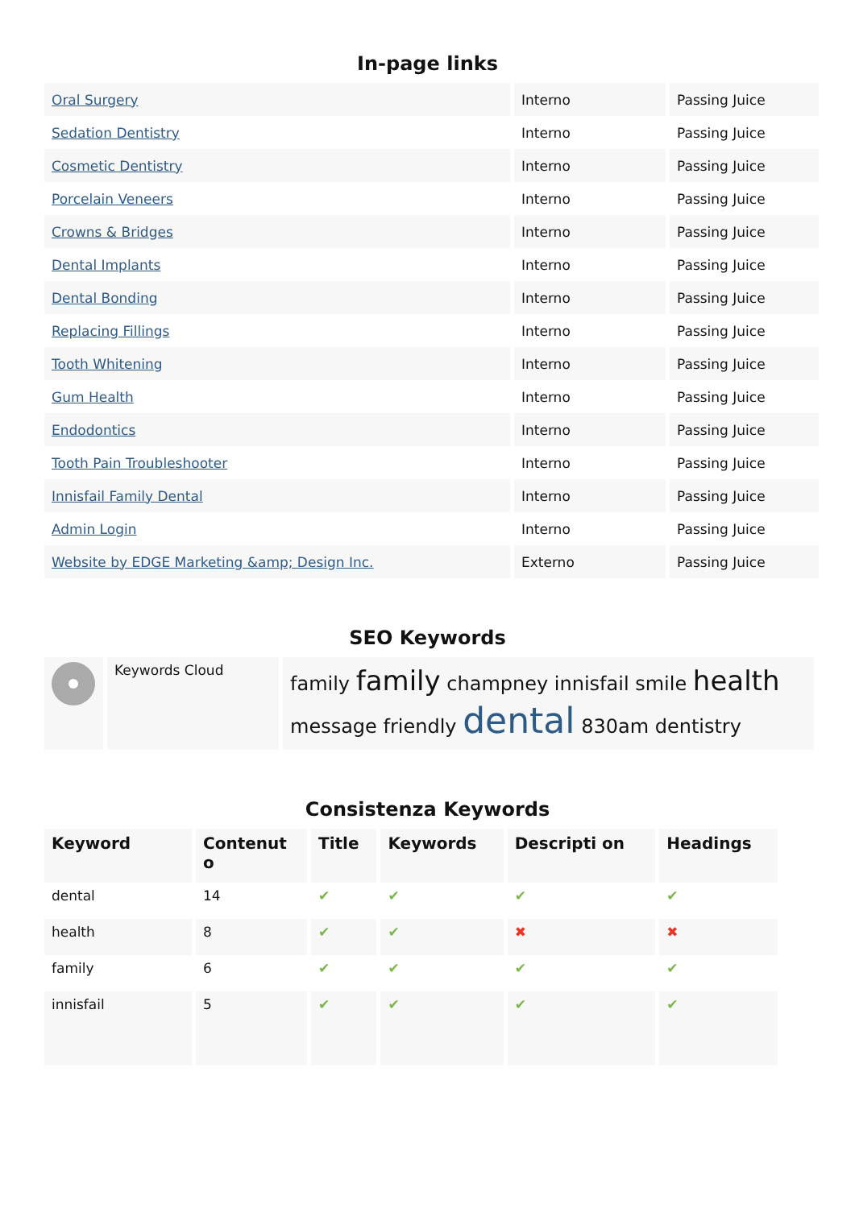In-page links
| Oral Surgery | Interno | Passing Juice |
| Sedation Dentistry | Interno | Passing Juice |
| Cosmetic Dentistry | Interno | Passing Juice |
| Porcelain Veneers | Interno | Passing Juice |
| Crowns & Bridges | Interno | Passing Juice |
| Dental Implants | Interno | Passing Juice |
| Dental Bonding | Interno | Passing Juice |
| Replacing Fillings | Interno | Passing Juice |
| Tooth Whitening | Interno | Passing Juice |
| Gum Health | Interno | Passing Juice |
| Endodontics | Interno | Passing Juice |
| Tooth Pain Troubleshooter | Interno | Passing Juice |
| Innisfail Family Dental | Interno | Passing Juice |
| Admin Login | Interno | Passing Juice |
| Website by EDGE Marketing &amp; Design Inc. | Externo | Passing Juice |
SEO Keywords
| | Keywords Cloud | family family champney innisfail smile health message friendly dental 830am dentistry |
Consistenza Keywords
| Keyword | Contenut o | Title | Keywords | Descripti on | Headings |
| --- | --- | --- | --- | --- | --- |
| dental | 14 | ✔ | ✔ | ✔ | ✔ |
| health | 8 | ✔ | ✔ | ✖ | ✖ |
| family | 6 | ✔ | ✔ | ✔ | ✔ |
| innisfail | 5 | ✔ | ✔ | ✔ | ✔ |